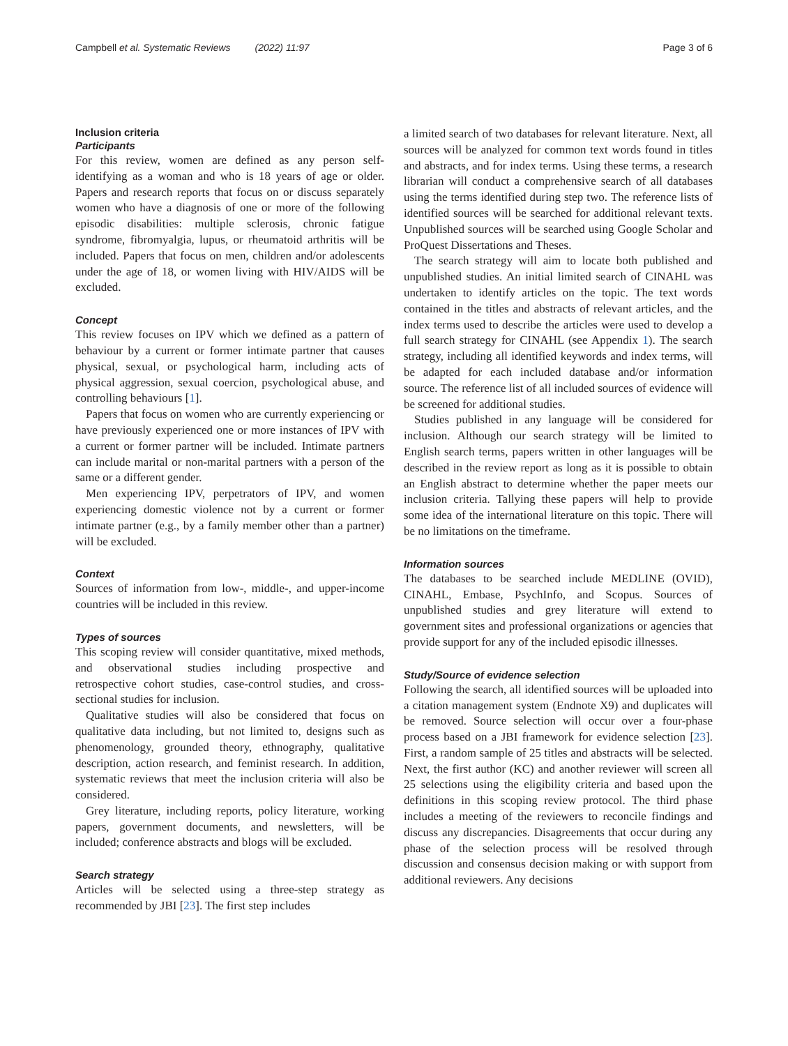Campbell et al. Systematic Reviews (2022) 11:97 Page 3 of 6
Inclusion criteria
Participants
For this review, women are defined as any person self-identifying as a woman and who is 18 years of age or older. Papers and research reports that focus on or discuss separately women who have a diagnosis of one or more of the following episodic disabilities: multiple sclerosis, chronic fatigue syndrome, fibromyalgia, lupus, or rheumatoid arthritis will be included. Papers that focus on men, children and/or adolescents under the age of 18, or women living with HIV/AIDS will be excluded.
Concept
This review focuses on IPV which we defined as a pattern of behaviour by a current or former intimate partner that causes physical, sexual, or psychological harm, including acts of physical aggression, sexual coercion, psychological abuse, and controlling behaviours [1].
Papers that focus on women who are currently experiencing or have previously experienced one or more instances of IPV with a current or former partner will be included. Intimate partners can include marital or non-marital partners with a person of the same or a different gender.
Men experiencing IPV, perpetrators of IPV, and women experiencing domestic violence not by a current or former intimate partner (e.g., by a family member other than a partner) will be excluded.
Context
Sources of information from low-, middle-, and upper-income countries will be included in this review.
Types of sources
This scoping review will consider quantitative, mixed methods, and observational studies including prospective and retrospective cohort studies, case-control studies, and cross-sectional studies for inclusion.
Qualitative studies will also be considered that focus on qualitative data including, but not limited to, designs such as phenomenology, grounded theory, ethnography, qualitative description, action research, and feminist research. In addition, systematic reviews that meet the inclusion criteria will also be considered.
Grey literature, including reports, policy literature, working papers, government documents, and newsletters, will be included; conference abstracts and blogs will be excluded.
Search strategy
Articles will be selected using a three-step strategy as recommended by JBI [23]. The first step includes
a limited search of two databases for relevant literature. Next, all sources will be analyzed for common text words found in titles and abstracts, and for index terms. Using these terms, a research librarian will conduct a comprehensive search of all databases using the terms identified during step two. The reference lists of identified sources will be searched for additional relevant texts. Unpublished sources will be searched using Google Scholar and ProQuest Dissertations and Theses.
The search strategy will aim to locate both published and unpublished studies. An initial limited search of CINAHL was undertaken to identify articles on the topic. The text words contained in the titles and abstracts of relevant articles, and the index terms used to describe the articles were used to develop a full search strategy for CINAHL (see Appendix 1). The search strategy, including all identified keywords and index terms, will be adapted for each included database and/or information source. The reference list of all included sources of evidence will be screened for additional studies.
Studies published in any language will be considered for inclusion. Although our search strategy will be limited to English search terms, papers written in other languages will be described in the review report as long as it is possible to obtain an English abstract to determine whether the paper meets our inclusion criteria. Tallying these papers will help to provide some idea of the international literature on this topic. There will be no limitations on the timeframe.
Information sources
The databases to be searched include MEDLINE (OVID), CINAHL, Embase, PsychInfo, and Scopus. Sources of unpublished studies and grey literature will extend to government sites and professional organizations or agencies that provide support for any of the included episodic illnesses.
Study/Source of evidence selection
Following the search, all identified sources will be uploaded into a citation management system (Endnote X9) and duplicates will be removed. Source selection will occur over a four-phase process based on a JBI framework for evidence selection [23]. First, a random sample of 25 titles and abstracts will be selected. Next, the first author (KC) and another reviewer will screen all 25 selections using the eligibility criteria and based upon the definitions in this scoping review protocol. The third phase includes a meeting of the reviewers to reconcile findings and discuss any discrepancies. Disagreements that occur during any phase of the selection process will be resolved through discussion and consensus decision making or with support from additional reviewers. Any decisions